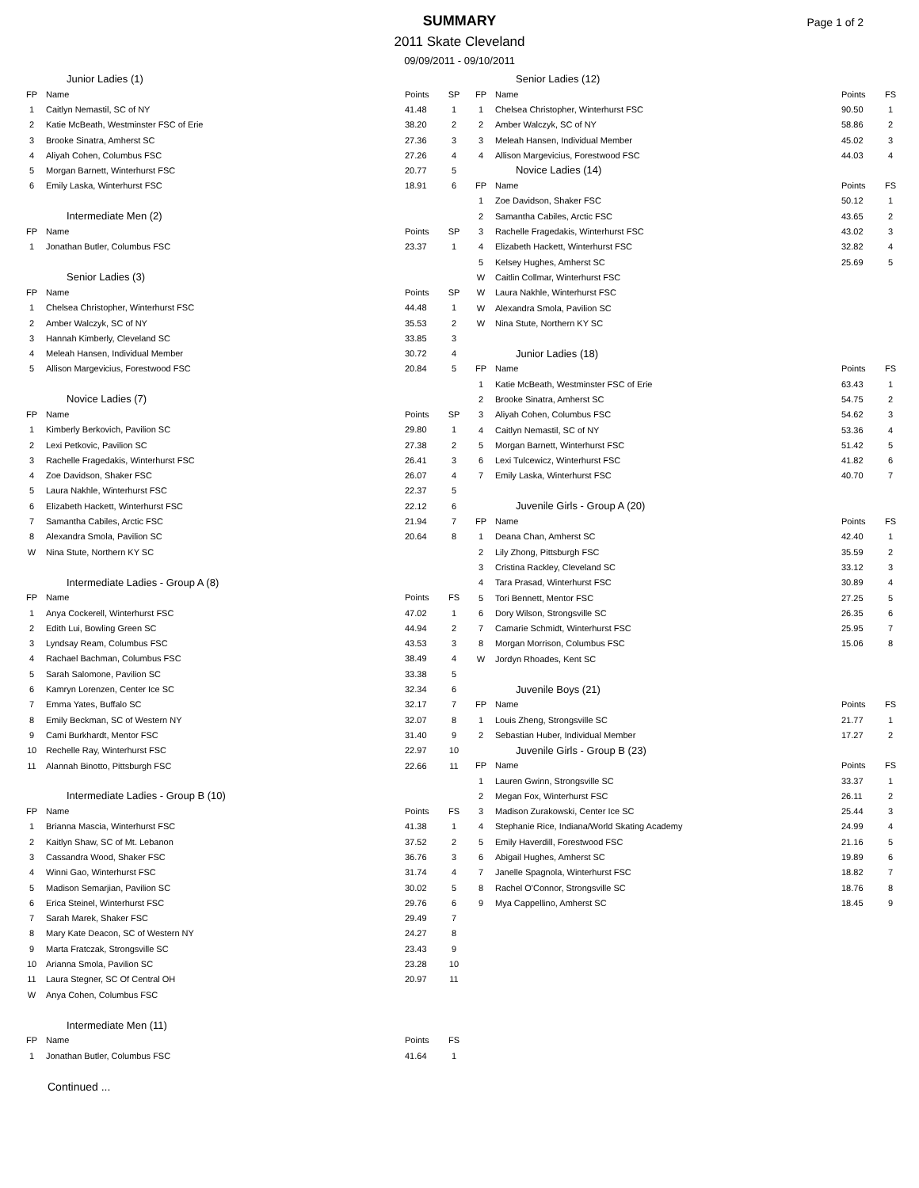SUMMARY
2011 Skate Cleveland
09/09/2011 - 09/10/2011
Page 1 of 2
| Junior Ladies (1) | | | |
| FP | Name | Points | SP |
| 1 | Caitlyn Nemastil, SC of NY | 41.48 | 1 |
| 2 | Katie McBeath, Westminster FSC of Erie | 38.20 | 2 |
| 3 | Brooke Sinatra, Amherst SC | 27.36 | 3 |
| 4 | Aliyah Cohen, Columbus FSC | 27.26 | 4 |
| 5 | Morgan Barnett, Winterhurst FSC | 20.77 | 5 |
| 6 | Emily Laska, Winterhurst FSC | 18.91 | 6 |
| Intermediate Men (2) | | | |
| FP | Name | Points | SP |
| 1 | Jonathan Butler, Columbus FSC | 23.37 | 1 |
| Senior Ladies (3) | | | |
| FP | Name | Points | SP |
| 1 | Chelsea Christopher, Winterhurst FSC | 44.48 | 1 |
| 2 | Amber Walczyk, SC of NY | 35.53 | 2 |
| 3 | Hannah Kimberly, Cleveland SC | 33.85 | 3 |
| 4 | Meleah Hansen, Individual Member | 30.72 | 4 |
| 5 | Allison Margevicius, Forestwood FSC | 20.84 | 5 |
| Novice Ladies (7) | | | |
| FP | Name | Points | SP |
| 1 | Kimberly Berkovich, Pavilion SC | 29.80 | 1 |
| 2 | Lexi Petkovic, Pavilion SC | 27.38 | 2 |
| 3 | Rachelle Fragedakis, Winterhurst FSC | 26.41 | 3 |
| 4 | Zoe Davidson, Shaker FSC | 26.07 | 4 |
| 5 | Laura Nakhle, Winterhurst FSC | 22.37 | 5 |
| 6 | Elizabeth Hackett, Winterhurst FSC | 22.12 | 6 |
| 7 | Samantha Cabiles, Arctic FSC | 21.94 | 7 |
| 8 | Alexandra Smola, Pavilion SC | 20.64 | 8 |
| W | Nina Stute, Northern KY SC | | |
| Intermediate Ladies - Group A (8) | | | |
| FP | Name | Points | FS |
| 1 | Anya Cockerell, Winterhurst FSC | 47.02 | 1 |
| 2 | Edith Lui, Bowling Green SC | 44.94 | 2 |
| 3 | Lyndsay Ream, Columbus FSC | 43.53 | 3 |
| 4 | Rachael Bachman, Columbus FSC | 38.49 | 4 |
| 5 | Sarah Salomone, Pavilion SC | 33.38 | 5 |
| 6 | Kamryn Lorenzen, Center Ice SC | 32.34 | 6 |
| 7 | Emma Yates, Buffalo SC | 32.17 | 7 |
| 8 | Emily Beckman, SC of Western NY | 32.07 | 8 |
| 9 | Cami Burkhardt, Mentor FSC | 31.40 | 9 |
| 10 | Rechelle Ray, Winterhurst FSC | 22.97 | 10 |
| 11 | Alannah Binotto, Pittsburgh FSC | 22.66 | 11 |
| Intermediate Ladies - Group B (10) | | | |
| FP | Name | Points | FS |
| 1 | Brianna Mascia, Winterhurst FSC | 41.38 | 1 |
| 2 | Kaitlyn Shaw, SC of Mt. Lebanon | 37.52 | 2 |
| 3 | Cassandra Wood, Shaker FSC | 36.76 | 3 |
| 4 | Winni Gao, Winterhurst FSC | 31.74 | 4 |
| 5 | Madison Semarjian, Pavilion SC | 30.02 | 5 |
| 6 | Erica Steinel, Winterhurst FSC | 29.76 | 6 |
| 7 | Sarah Marek, Shaker FSC | 29.49 | 7 |
| 8 | Mary Kate Deacon, SC of Western NY | 24.27 | 8 |
| 9 | Marta Fratczak, Strongsville SC | 23.43 | 9 |
| 10 | Arianna Smola, Pavilion SC | 23.28 | 10 |
| 11 | Laura Stegner, SC Of Central OH | 20.97 | 11 |
| W | Anya Cohen, Columbus FSC | | |
| Intermediate Men (11) | | | |
| FP | Name | Points | FS |
| 1 | Jonathan Butler, Columbus FSC | 41.64 | 1 |
Continued ...
| Senior Ladies (12) | | | |
| FP | Name | Points | FS |
| 1 | Chelsea Christopher, Winterhurst FSC | 90.50 | 1 |
| 2 | Amber Walczyk, SC of NY | 58.86 | 2 |
| 3 | Meleah Hansen, Individual Member | 45.02 | 3 |
| 4 | Allison Margevicius, Forestwood FSC | 44.03 | 4 |
| Novice Ladies (14) | | | |
| FP | Name | Points | FS |
| 1 | Zoe Davidson, Shaker FSC | 50.12 | 1 |
| 2 | Samantha Cabiles, Arctic FSC | 43.65 | 2 |
| 3 | Rachelle Fragedakis, Winterhurst FSC | 43.02 | 3 |
| 4 | Elizabeth Hackett, Winterhurst FSC | 32.82 | 4 |
| 5 | Kelsey Hughes, Amherst SC | 25.69 | 5 |
| W | Caitlin Collmar, Winterhurst FSC | | |
| W | Laura Nakhle, Winterhurst FSC | | |
| W | Alexandra Smola, Pavilion SC | | |
| W | Nina Stute, Northern KY SC | | |
| Junior Ladies (18) | | | |
| FP | Name | Points | FS |
| 1 | Katie McBeath, Westminster FSC of Erie | 63.43 | 1 |
| 2 | Brooke Sinatra, Amherst SC | 54.75 | 2 |
| 3 | Aliyah Cohen, Columbus FSC | 54.62 | 3 |
| 4 | Caitlyn Nemastil, SC of NY | 53.36 | 4 |
| 5 | Morgan Barnett, Winterhurst FSC | 51.42 | 5 |
| 6 | Lexi Tulcewicz, Winterhurst FSC | 41.82 | 6 |
| 7 | Emily Laska, Winterhurst FSC | 40.70 | 7 |
| Juvenile Girls - Group A (20) | | | |
| FP | Name | Points | FS |
| 1 | Deana Chan, Amherst SC | 42.40 | 1 |
| 2 | Lily Zhong, Pittsburgh FSC | 35.59 | 2 |
| 3 | Cristina Rackley, Cleveland SC | 33.12 | 3 |
| 4 | Tara Prasad, Winterhurst FSC | 30.89 | 4 |
| 5 | Tori Bennett, Mentor FSC | 27.25 | 5 |
| 6 | Dory Wilson, Strongsville SC | 26.35 | 6 |
| 7 | Camarie Schmidt, Winterhurst FSC | 25.95 | 7 |
| 8 | Morgan Morrison, Columbus FSC | 15.06 | 8 |
| W | Jordyn Rhoades, Kent SC | | |
| Juvenile Boys (21) | | | |
| FP | Name | Points | FS |
| 1 | Louis Zheng, Strongsville SC | 21.77 | 1 |
| 2 | Sebastian Huber, Individual Member | 17.27 | 2 |
| Juvenile Girls - Group B (23) | | | |
| FP | Name | Points | FS |
| 1 | Lauren Gwinn, Strongsville SC | 33.37 | 1 |
| 2 | Megan Fox, Winterhurst FSC | 26.11 | 2 |
| 3 | Madison Zurakowski, Center Ice SC | 25.44 | 3 |
| 4 | Stephanie Rice, Indiana/World Skating Academy | 24.99 | 4 |
| 5 | Emily Haverdill, Forestwood FSC | 21.16 | 5 |
| 6 | Abigail Hughes, Amherst SC | 19.89 | 6 |
| 7 | Janelle Spagnola, Winterhurst FSC | 18.82 | 7 |
| 8 | Rachel O'Connor, Strongsville SC | 18.76 | 8 |
| 9 | Mya Cappellino, Amherst SC | 18.45 | 9 |